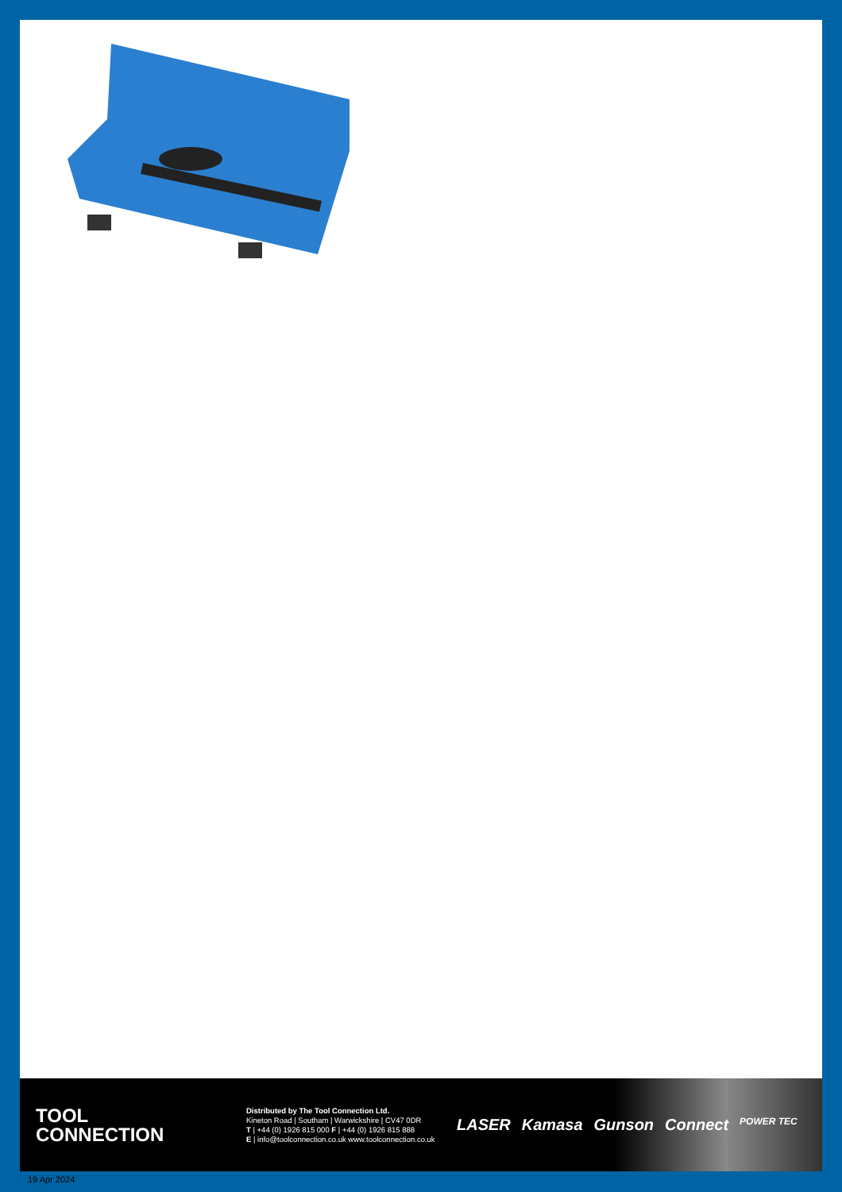TOOL
CONNECTION
Distributed by The Tool Connection Ltd.
Kineton Road | Southam | Warwickshire | CV47 0DR
T | +44 (0) 1926 815 000 F | +44 (0) 1926 815 888
E | info@toolconnection.co.uk www.toolconnection.co.uk
LASER Kamasa Gunson Connect POWER TEC
19 Apr 2024